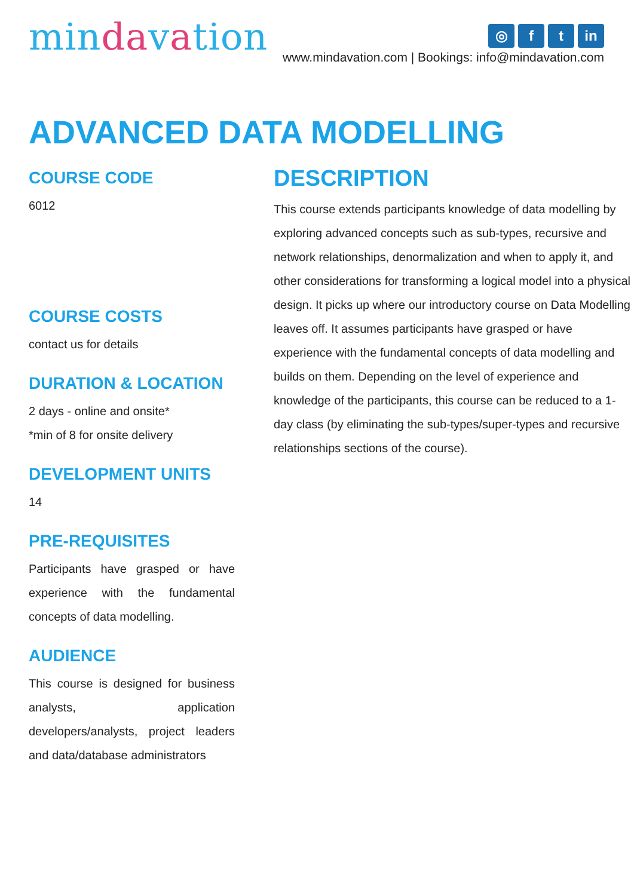mindavation
◎ f t in
www.mindavation.com | Bookings: info@mindavation.com
ADVANCED DATA MODELLING
COURSE CODE
6012
COURSE COSTS
contact us for details
DURATION & LOCATION
2 days - online and onsite*
*min of 8 for onsite delivery
DEVELOPMENT UNITS
14
PRE-REQUISITES
Participants have grasped or have experience with the fundamental concepts of data modelling.
AUDIENCE
This course is designed for business analysts, application developers/analysts, project leaders and data/database administrators
DESCRIPTION
This course extends participants knowledge of data modelling by exploring advanced concepts such as sub-types, recursive and network relationships, denormalization and when to apply it, and other considerations for transforming a logical model into a physical design. It picks up where our introductory course on Data Modelling leaves off. It assumes participants have grasped or have experience with the fundamental concepts of data modelling and builds on them. Depending on the level of experience and knowledge of the participants, this course can be reduced to a 1-day class (by eliminating the sub-types/super-types and recursive relationships sections of the course).